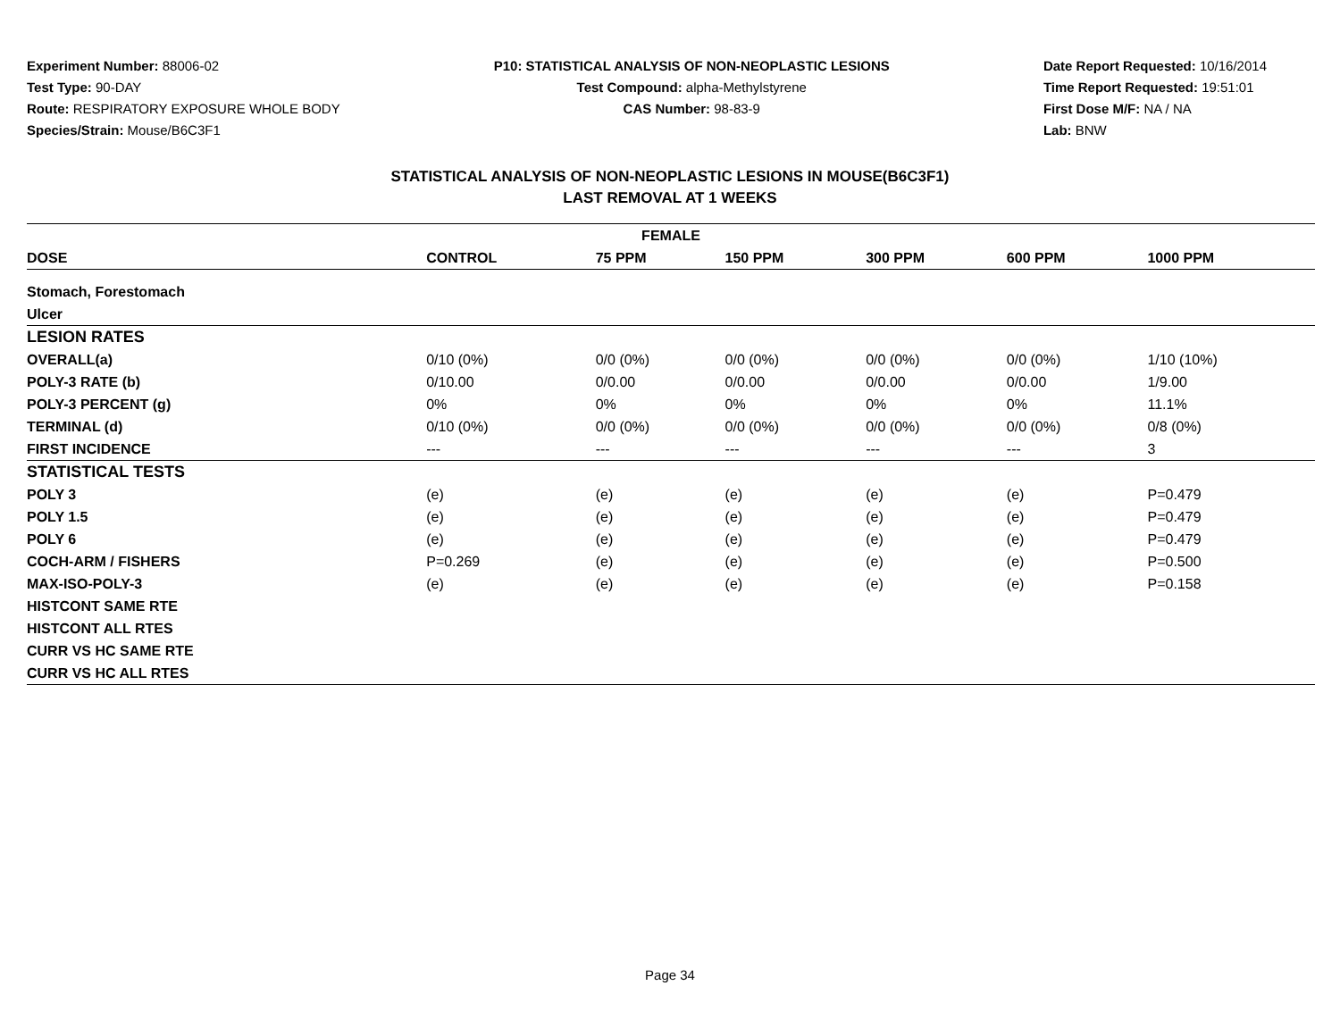Experiment Number: 88006-02
Test Type: 90-DAY
Route: RESPIRATORY EXPOSURE WHOLE BODY
Species/Strain: Mouse/B6C3F1
P10: STATISTICAL ANALYSIS OF NON-NEOPLASTIC LESIONS
Test Compound: alpha-Methylstyrene
CAS Number: 98-83-9
Date Report Requested: 10/16/2014
Time Report Requested: 19:51:01
First Dose M/F: NA / NA
Lab: BNW
STATISTICAL ANALYSIS OF NON-NEOPLASTIC LESIONS IN MOUSE(B6C3F1)
LAST REMOVAL AT 1 WEEKS
| FEMALE | | | | | | |
| --- | --- | --- | --- | --- | --- | --- |
| DOSE | CONTROL | 75 PPM | 150 PPM | 300 PPM | 600 PPM | 1000 PPM |
| Stomach, Forestomach | | | | | | |
| Ulcer | | | | | | |
| LESION RATES | | | | | | |
| OVERALL(a) | 0/10 (0%) | 0/0 (0%) | 0/0 (0%) | 0/0 (0%) | 0/0 (0%) | 1/10 (10%) |
| POLY-3 RATE (b) | 0/10.00 | 0/0.00 | 0/0.00 | 0/0.00 | 0/0.00 | 1/9.00 |
| POLY-3 PERCENT (g) | 0% | 0% | 0% | 0% | 0% | 11.1% |
| TERMINAL (d) | 0/10 (0%) | 0/0 (0%) | 0/0 (0%) | 0/0 (0%) | 0/0 (0%) | 0/8 (0%) |
| FIRST INCIDENCE | --- | --- | --- | --- | --- | 3 |
| STATISTICAL TESTS | | | | | | |
| POLY 3 | (e) | (e) | (e) | (e) | (e) | P=0.479 |
| POLY 1.5 | (e) | (e) | (e) | (e) | (e) | P=0.479 |
| POLY 6 | (e) | (e) | (e) | (e) | (e) | P=0.479 |
| COCH-ARM / FISHERS | P=0.269 | (e) | (e) | (e) | (e) | P=0.500 |
| MAX-ISO-POLY-3 | (e) | (e) | (e) | (e) | (e) | P=0.158 |
| HISTCONT SAME RTE | | | | | | |
| HISTCONT ALL RTES | | | | | | |
| CURR VS HC SAME RTE | | | | | | |
| CURR VS HC ALL RTES | | | | | | |
Page 34